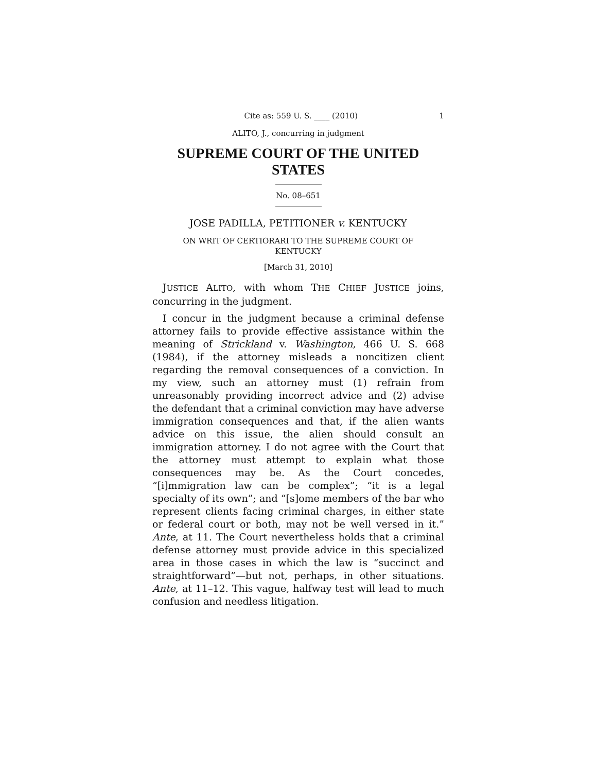Cite as: 559 U. S. ____ (2010) 1
ALITO, J., concurring in judgment
SUPREME COURT OF THE UNITED STATES
No. 08–651
JOSE PADILLA, PETITIONER v. KENTUCKY
ON WRIT OF CERTIORARI TO THE SUPREME COURT OF
KENTUCKY
[March 31, 2010]
JUSTICE ALITO, with whom THE CHIEF JUSTICE joins, concurring in the judgment.
I concur in the judgment because a criminal defense attorney fails to provide effective assistance within the meaning of Strickland v. Washington, 466 U. S. 668 (1984), if the attorney misleads a noncitizen client regarding the removal consequences of a conviction. In my view, such an attorney must (1) refrain from unreasonably providing incorrect advice and (2) advise the defendant that a criminal conviction may have adverse immigration consequences and that, if the alien wants advice on this issue, the alien should consult an immigration attorney. I do not agree with the Court that the attorney must attempt to explain what those consequences may be. As the Court concedes, “[i]mmigration law can be complex”; “it is a legal specialty of its own”; and “[s]ome members of the bar who represent clients facing criminal charges, in either state or federal court or both, may not be well versed in it.” Ante, at 11. The Court nevertheless holds that a criminal defense attorney must provide advice in this specialized area in those cases in which the law is “succinct and straightforward”—but not, perhaps, in other situations. Ante, at 11–12. This vague, halfway test will lead to much confusion and needless litigation.